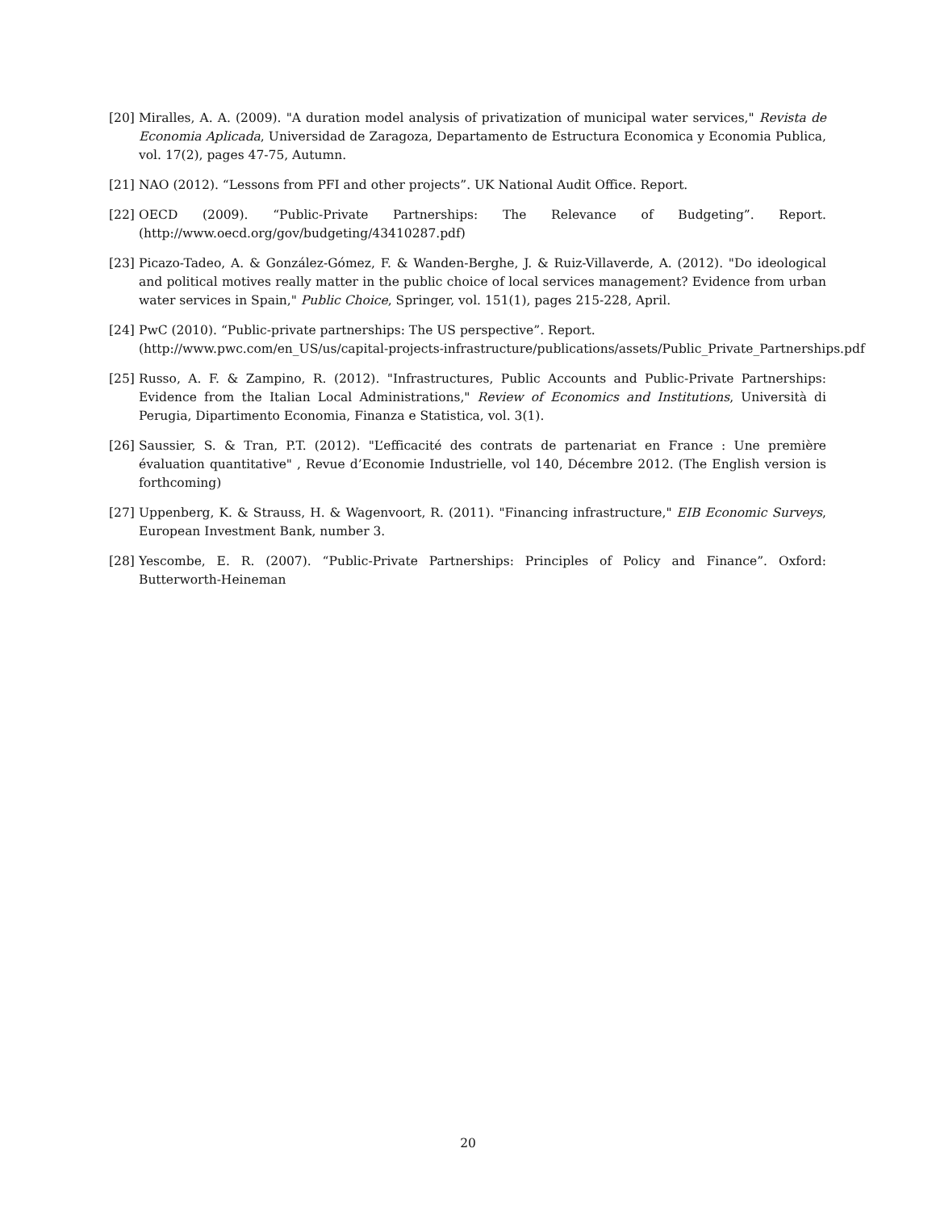[20]
Miralles, A. A. (2009). "A duration model analysis of privatization of municipal water services," Revista de Economia Aplicada, Universidad de Zaragoza, Departamento de Estructura Economica y Economia Publica, vol. 17(2), pages 47-75, Autumn.
[21]
NAO (2012). “Lessons from PFI and other projects”. UK National Audit Office. Report.
[22]
OECD (2009). “Public-Private Partnerships: The Relevance of Budgeting”. Report. (http://www.oecd.org/gov/budgeting/43410287.pdf)
[23]
Picazo-Tadeo, A. & González-Gómez, F. & Wanden-Berghe, J. & Ruiz-Villaverde, A. (2012). "Do ideological and political motives really matter in the public choice of local services management? Evidence from urban water services in Spain," Public Choice, Springer, vol. 151(1), pages 215-228, April.
[24]
PwC (2010). “Public-private partnerships: The US perspective”. Report.
(http://www.pwc.com/en_US/us/capital-projects-infrastructure/publications/assets/Public_Private_Partnerships.pdf
[25]
Russo, A. F. & Zampino, R. (2012). "Infrastructures, Public Accounts and Public-Private Partnerships: Evidence from the Italian Local Administrations," Review of Economics and Institutions, Università di Perugia, Dipartimento Economia, Finanza e Statistica, vol. 3(1).
[26]
Saussier, S. & Tran, P.T. (2012). "L’efficacité des contrats de partenariat en France : Une première évaluation quantitative" , Revue d’Economie Industrielle, vol 140, Décembre 2012. (The English version is forthcoming)
[27]
Uppenberg, K. & Strauss, H. & Wagenvoort, R. (2011). "Financing infrastructure," EIB Economic Surveys, European Investment Bank, number 3.
[28]
Yescombe, E. R. (2007). “Public-Private Partnerships: Principles of Policy and Finance”. Oxford: Butterworth-Heineman
20